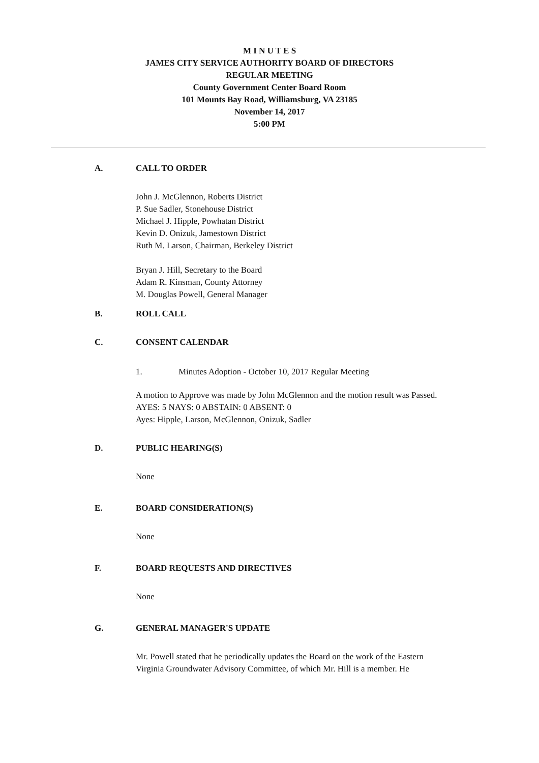M I N U T E S
JAMES CITY SERVICE AUTHORITY BOARD OF DIRECTORS
REGULAR MEETING
County Government Center Board Room
101 Mounts Bay Road, Williamsburg, VA 23185
November 14, 2017
5:00 PM
A. CALL TO ORDER
John J. McGlennon, Roberts District
P. Sue Sadler, Stonehouse District
Michael J. Hipple, Powhatan District
Kevin D. Onizuk, Jamestown District
Ruth M. Larson, Chairman, Berkeley District
Bryan J. Hill, Secretary to the Board
Adam R. Kinsman, County Attorney
M. Douglas Powell, General Manager
B. ROLL CALL
C. CONSENT CALENDAR
1. Minutes Adoption - October 10, 2017 Regular Meeting
A motion to Approve was made by John McGlennon and the motion result was Passed.
AYES: 5 NAYS: 0 ABSTAIN: 0 ABSENT: 0
Ayes: Hipple, Larson, McGlennon, Onizuk, Sadler
D. PUBLIC HEARING(S)
None
E. BOARD CONSIDERATION(S)
None
F. BOARD REQUESTS AND DIRECTIVES
None
G. GENERAL MANAGER'S UPDATE
Mr. Powell stated that he periodically updates the Board on the work of the Eastern Virginia Groundwater Advisory Committee, of which Mr. Hill is a member. He